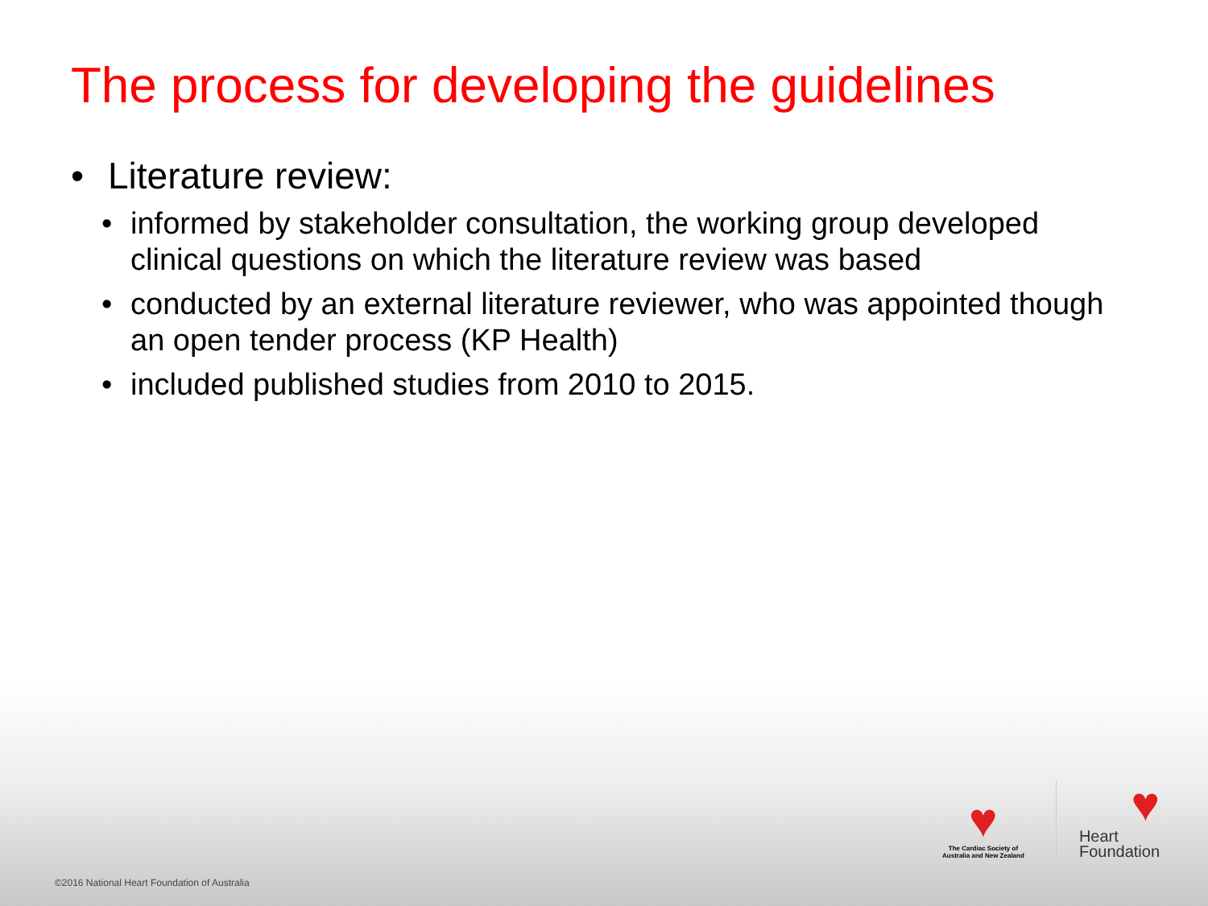The process for developing the guidelines
• Literature review:
• informed by stakeholder consultation, the working group developed clinical questions on which the literature review was based
• conducted by an external literature reviewer, who was appointed though an open tender process (KP Health)
• included published studies from 2010 to 2015.
♥
The Cardiac Society of Australia and New Zealand
♥
Heart
Foundation
©2016 National Heart Foundation of Australia